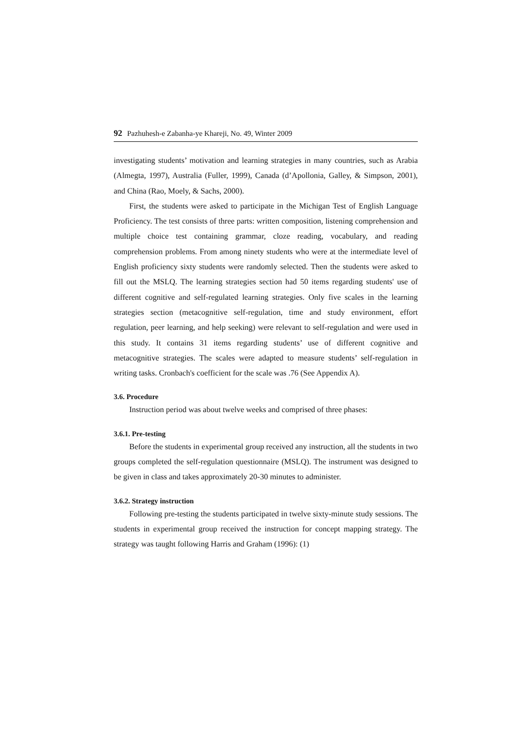92 Pazhuhesh-e Zabanha-ye Khareji, No. 49, Winter 2009
investigating students’ motivation and learning strategies in many countries, such as Arabia (Almegta, 1997), Australia (Fuller, 1999), Canada (d’Apollonia, Galley, & Simpson, 2001), and China (Rao, Moely, & Sachs, 2000).
First, the students were asked to participate in the Michigan Test of English Language Proficiency. The test consists of three parts: written composition, listening comprehension and multiple choice test containing grammar, cloze reading, vocabulary, and reading comprehension problems. From among ninety students who were at the intermediate level of English proficiency sixty students were randomly selected. Then the students were asked to fill out the MSLQ. The learning strategies section had 50 items regarding students' use of different cognitive and self-regulated learning strategies. Only five scales in the learning strategies section (metacognitive self-regulation, time and study environment, effort regulation, peer learning, and help seeking) were relevant to self-regulation and were used in this study. It contains 31 items regarding students’ use of different cognitive and metacognitive strategies. The scales were adapted to measure students’ self-regulation in writing tasks. Cronbach's coefficient for the scale was .76 (See Appendix A).
3.6. Procedure
Instruction period was about twelve weeks and comprised of three phases:
3.6.1. Pre-testing
Before the students in experimental group received any instruction, all the students in two groups completed the self-regulation questionnaire (MSLQ). The instrument was designed to be given in class and takes approximately 20-30 minutes to administer.
3.6.2. Strategy instruction
Following pre-testing the students participated in twelve sixty-minute study sessions. The students in experimental group received the instruction for concept mapping strategy. The strategy was taught following Harris and Graham (1996): (1)